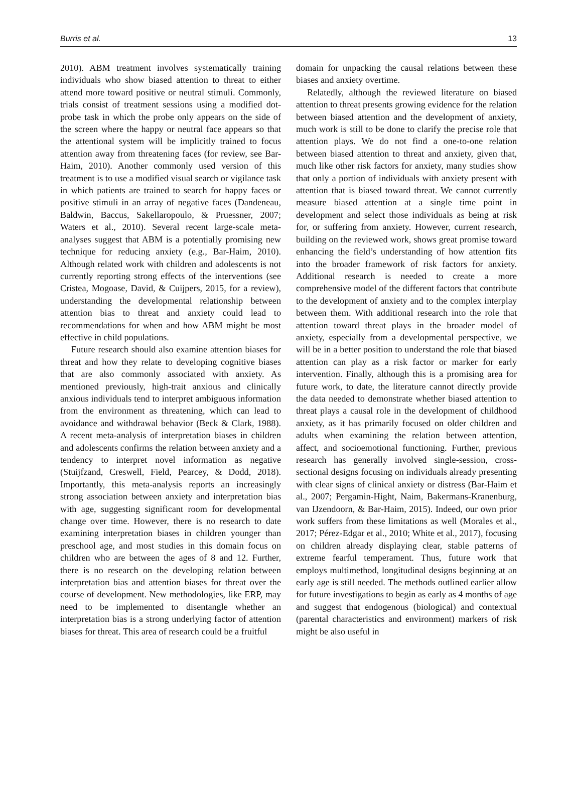Burris et al. 13
2010). ABM treatment involves systematically training individuals who show biased attention to threat to either attend more toward positive or neutral stimuli. Commonly, trials consist of treatment sessions using a modified dot-probe task in which the probe only appears on the side of the screen where the happy or neutral face appears so that the attentional system will be implicitly trained to focus attention away from threatening faces (for review, see Bar-Haim, 2010). Another commonly used version of this treatment is to use a modified visual search or vigilance task in which patients are trained to search for happy faces or positive stimuli in an array of negative faces (Dandeneau, Baldwin, Baccus, Sakellaropoulo, & Pruessner, 2007; Waters et al., 2010). Several recent large-scale meta-analyses suggest that ABM is a potentially promising new technique for reducing anxiety (e.g., Bar-Haim, 2010). Although related work with children and adolescents is not currently reporting strong effects of the interventions (see Cristea, Mogoase, David, & Cuijpers, 2015, for a review), understanding the developmental relationship between attention bias to threat and anxiety could lead to recommendations for when and how ABM might be most effective in child populations.
Future research should also examine attention biases for threat and how they relate to developing cognitive biases that are also commonly associated with anxiety. As mentioned previously, high-trait anxious and clinically anxious individuals tend to interpret ambiguous information from the environment as threatening, which can lead to avoidance and withdrawal behavior (Beck & Clark, 1988). A recent meta-analysis of interpretation biases in children and adolescents confirms the relation between anxiety and a tendency to interpret novel information as negative (Stuijfzand, Creswell, Field, Pearcey, & Dodd, 2018). Importantly, this meta-analysis reports an increasingly strong association between anxiety and interpretation bias with age, suggesting significant room for developmental change over time. However, there is no research to date examining interpretation biases in children younger than preschool age, and most studies in this domain focus on children who are between the ages of 8 and 12. Further, there is no research on the developing relation between interpretation bias and attention biases for threat over the course of development. New methodologies, like ERP, may need to be implemented to disentangle whether an interpretation bias is a strong underlying factor of attention biases for threat. This area of research could be a fruitful
domain for unpacking the causal relations between these biases and anxiety overtime.
Relatedly, although the reviewed literature on biased attention to threat presents growing evidence for the relation between biased attention and the development of anxiety, much work is still to be done to clarify the precise role that attention plays. We do not find a one-to-one relation between biased attention to threat and anxiety, given that, much like other risk factors for anxiety, many studies show that only a portion of individuals with anxiety present with attention that is biased toward threat. We cannot currently measure biased attention at a single time point in development and select those individuals as being at risk for, or suffering from anxiety. However, current research, building on the reviewed work, shows great promise toward enhancing the field’s understanding of how attention fits into the broader framework of risk factors for anxiety. Additional research is needed to create a more comprehensive model of the different factors that contribute to the development of anxiety and to the complex interplay between them. With additional research into the role that attention toward threat plays in the broader model of anxiety, especially from a developmental perspective, we will be in a better position to understand the role that biased attention can play as a risk factor or marker for early intervention. Finally, although this is a promising area for future work, to date, the literature cannot directly provide the data needed to demonstrate whether biased attention to threat plays a causal role in the development of childhood anxiety, as it has primarily focused on older children and adults when examining the relation between attention, affect, and socioemotional functioning. Further, previous research has generally involved single-session, cross-sectional designs focusing on individuals already presenting with clear signs of clinical anxiety or distress (Bar-Haim et al., 2007; Pergamin-Hight, Naim, Bakermans-Kranenburg, van IJzendoorn, & Bar-Haim, 2015). Indeed, our own prior work suffers from these limitations as well (Morales et al., 2017; Pérez-Edgar et al., 2010; White et al., 2017), focusing on children already displaying clear, stable patterns of extreme fearful temperament. Thus, future work that employs multimethod, longitudinal designs beginning at an early age is still needed. The methods outlined earlier allow for future investigations to begin as early as 4 months of age and suggest that endogenous (biological) and contextual (parental characteristics and environment) markers of risk might be also useful in